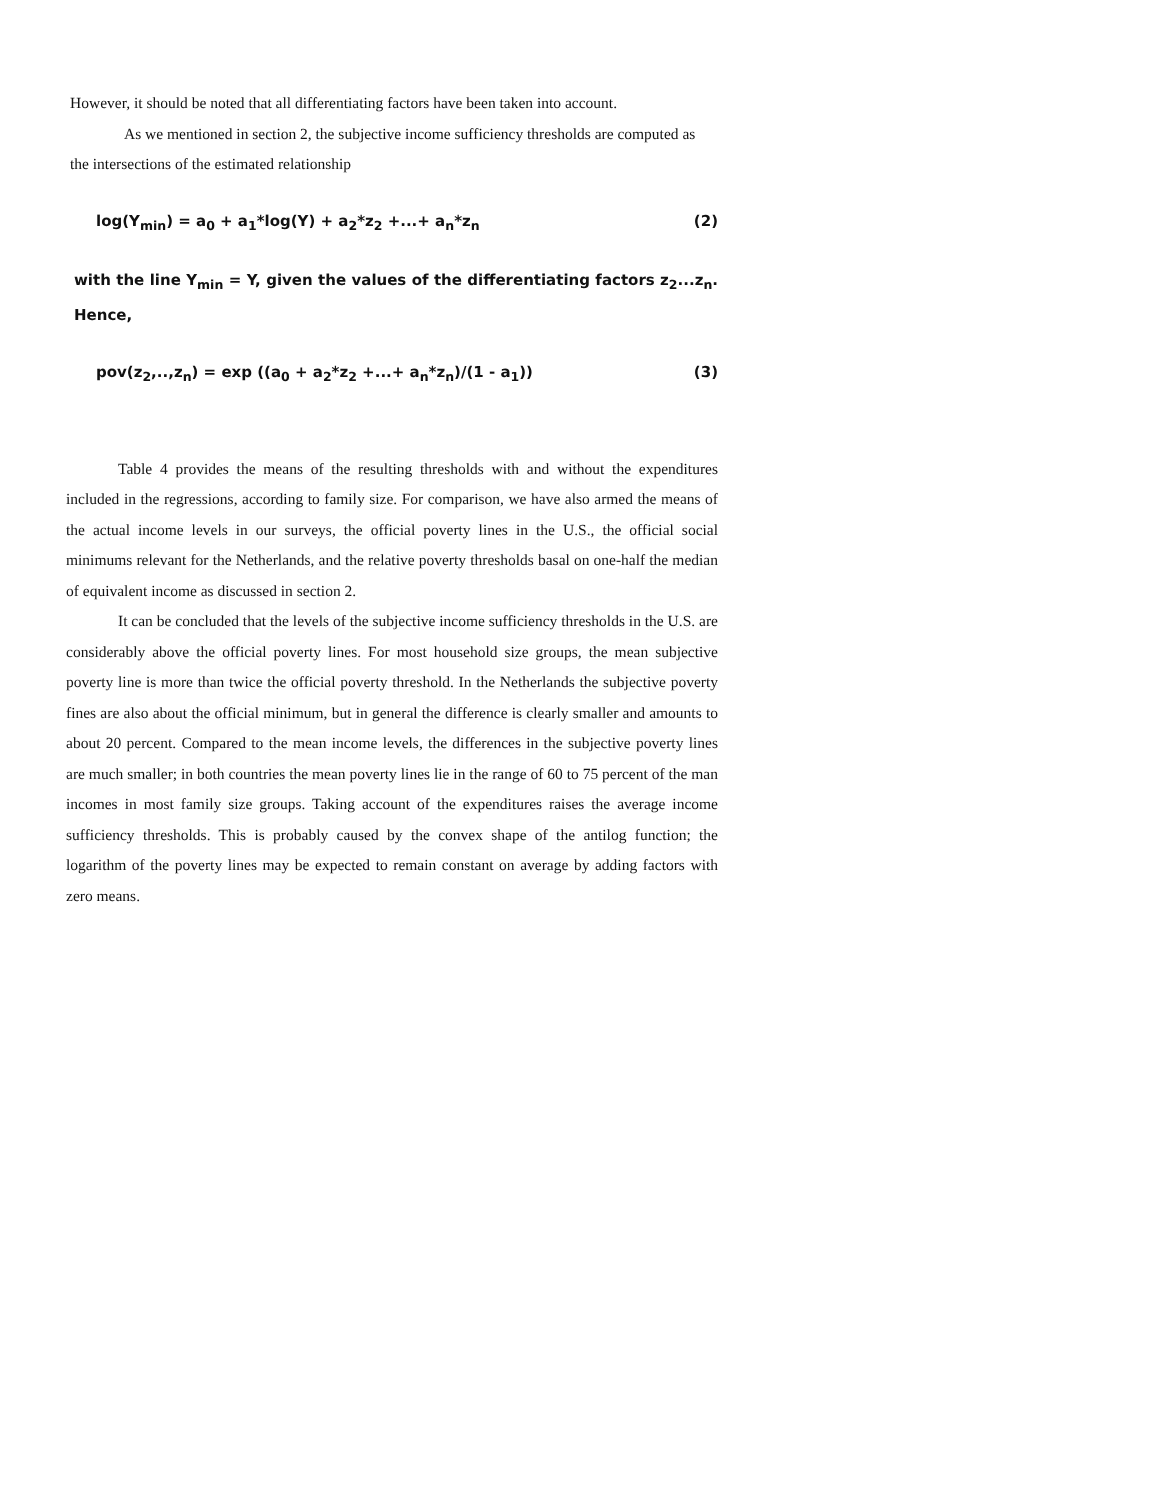However, it should be noted that all differentiating factors have been taken into account.
As we mentioned in section 2, the subjective income sufficiency thresholds are computed as the intersections of the estimated relationship
log(Y<sub>min</sub>) = a<sub>0</sub> + a<sub>1</sub>*log(Y) + a<sub>2</sub>*z<sub>2</sub> +...+ a<sub>n</sub>*z<sub>n</sub> (2)
with the line Y<sub>min</sub> = Y, given the values of the differentiating factors z<sub>2</sub>...z<sub>n</sub>. Hence,
pov(z<sub>2</sub>,..,z<sub>n</sub>) = exp ((a<sub>0</sub> + a<sub>2</sub>*z<sub>2</sub> +...+ a<sub>n</sub>*z<sub>n</sub>)/(1 - a<sub>1</sub>)) (3)
Table 4 provides the means of the resulting thresholds with and without the expenditures included in the regressions, according to family size. For comparison, we have also armed the means of the actual income levels in our surveys, the official poverty lines in the U.S., the official social minimums relevant for the Netherlands, and the relative poverty thresholds basal on one-half the median of equivalent income as discussed in section 2.
It can be concluded that the levels of the subjective income sufficiency thresholds in the U.S. are considerably above the official poverty lines. For most household size groups, the mean subjective poverty line is more than twice the official poverty threshold. In the Netherlands the subjective poverty fines are also about the official minimum, but in general the difference is clearly smaller and amounts to about 20 percent. Compared to the mean income levels, the differences in the subjective poverty lines are much smaller; in both countries the mean poverty lines lie in the range of 60 to 75 percent of the man incomes in most family size groups. Taking account of the expenditures raises the average income sufficiency thresholds. This is probably caused by the convex shape of the antilog function; the logarithm of the poverty lines may be expected to remain constant on average by adding factors with zero means.